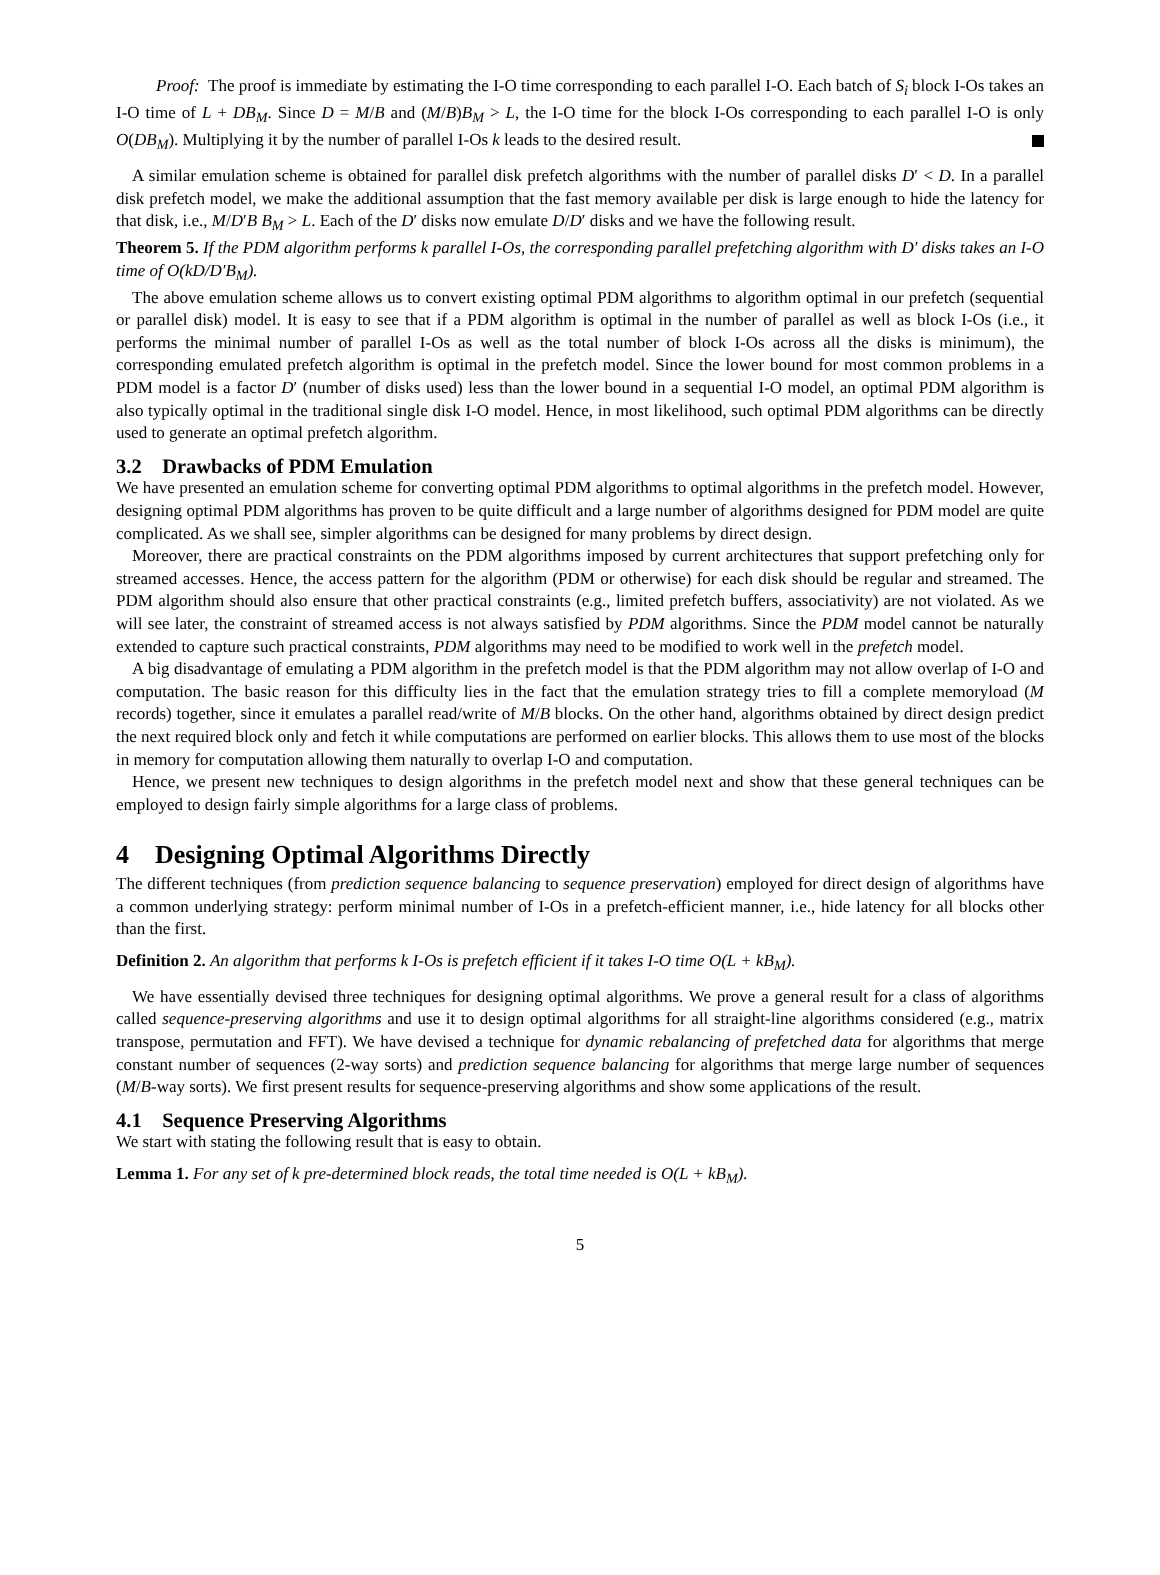Proof: The proof is immediate by estimating the I-O time corresponding to each parallel I-O. Each batch of S<sub>i</sub> block I-Os takes an I-O time of L + DB<sub>M</sub>. Since D = M/B and (M/B)B<sub>M</sub> > L, the I-O time for the block I-Os corresponding to each parallel I-O is only O(DB<sub>M</sub>). Multiplying it by the number of parallel I-Os k leads to the desired result.
A similar emulation scheme is obtained for parallel disk prefetch algorithms with the number of parallel disks D′ < D. In a parallel disk prefetch model, we make the additional assumption that the fast memory available per disk is large enough to hide the latency for that disk, i.e., M/D′B B<sub>M</sub> > L. Each of the D′ disks now emulate D/D′ disks and we have the following result.
Theorem 5. If the PDM algorithm performs k parallel I-Os, the corresponding parallel prefetching algorithm with D′ disks takes an I-O time of O(kD/D′B<sub>M</sub>).
The above emulation scheme allows us to convert existing optimal PDM algorithms to algorithm optimal in our prefetch (sequential or parallel disk) model. It is easy to see that if a PDM algorithm is optimal in the number of parallel as well as block I-Os (i.e., it performs the minimal number of parallel I-Os as well as the total number of block I-Os across all the disks is minimum), the corresponding emulated prefetch algorithm is optimal in the prefetch model. Since the lower bound for most common problems in a PDM model is a factor D′ (number of disks used) less than the lower bound in a sequential I-O model, an optimal PDM algorithm is also typically optimal in the traditional single disk I-O model. Hence, in most likelihood, such optimal PDM algorithms can be directly used to generate an optimal prefetch algorithm.
3.2 Drawbacks of PDM Emulation
We have presented an emulation scheme for converting optimal PDM algorithms to optimal algorithms in the prefetch model. However, designing optimal PDM algorithms has proven to be quite difficult and a large number of algorithms designed for PDM model are quite complicated. As we shall see, simpler algorithms can be designed for many problems by direct design.
Moreover, there are practical constraints on the PDM algorithms imposed by current architectures that support prefetching only for streamed accesses. Hence, the access pattern for the algorithm (PDM or otherwise) for each disk should be regular and streamed. The PDM algorithm should also ensure that other practical constraints (e.g., limited prefetch buffers, associativity) are not violated. As we will see later, the constraint of streamed access is not always satisfied by PDM algorithms. Since the PDM model cannot be naturally extended to capture such practical constraints, PDM algorithms may need to be modified to work well in the prefetch model.
A big disadvantage of emulating a PDM algorithm in the prefetch model is that the PDM algorithm may not allow overlap of I-O and computation. The basic reason for this difficulty lies in the fact that the emulation strategy tries to fill a complete memoryload (M records) together, since it emulates a parallel read/write of M/B blocks. On the other hand, algorithms obtained by direct design predict the next required block only and fetch it while computations are performed on earlier blocks. This allows them to use most of the blocks in memory for computation allowing them naturally to overlap I-O and computation.
Hence, we present new techniques to design algorithms in the prefetch model next and show that these general techniques can be employed to design fairly simple algorithms for a large class of problems.
4 Designing Optimal Algorithms Directly
The different techniques (from prediction sequence balancing to sequence preservation) employed for direct design of algorithms have a common underlying strategy: perform minimal number of I-Os in a prefetch-efficient manner, i.e., hide latency for all blocks other than the first.
Definition 2. An algorithm that performs k I-Os is prefetch efficient if it takes I-O time O(L + kB<sub>M</sub>).
We have essentially devised three techniques for designing optimal algorithms. We prove a general result for a class of algorithms called sequence-preserving algorithms and use it to design optimal algorithms for all straight-line algorithms considered (e.g., matrix transpose, permutation and FFT). We have devised a technique for dynamic rebalancing of prefetched data for algorithms that merge constant number of sequences (2-way sorts) and prediction sequence balancing for algorithms that merge large number of sequences (M/B-way sorts). We first present results for sequence-preserving algorithms and show some applications of the result.
4.1 Sequence Preserving Algorithms
We start with stating the following result that is easy to obtain.
Lemma 1. For any set of k pre-determined block reads, the total time needed is O(L + kB<sub>M</sub>).
5